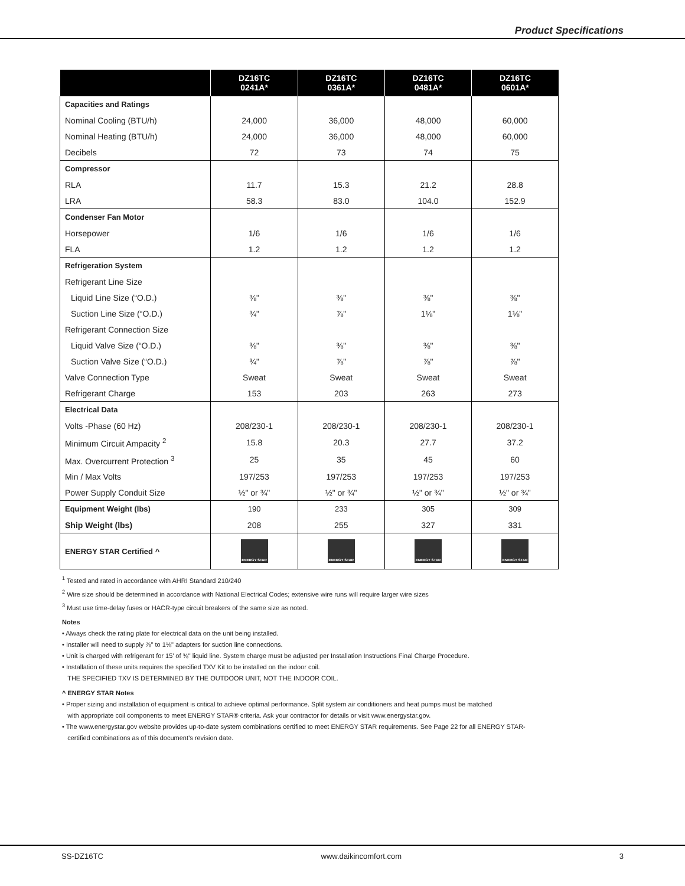Product Specifications
| | DZ16TC 0241A* | DZ16TC 0361A* | DZ16TC 0481A* | DZ16TC 0601A* |
| --- | --- | --- | --- | --- |
| Capacities and Ratings | | | | |
| Nominal Cooling (BTU/h) | 24,000 | 36,000 | 48,000 | 60,000 |
| Nominal Heating (BTU/h) | 24,000 | 36,000 | 48,000 | 60,000 |
| Decibels | 72 | 73 | 74 | 75 |
| Compressor | | | | |
| RLA | 11.7 | 15.3 | 21.2 | 28.8 |
| LRA | 58.3 | 83.0 | 104.0 | 152.9 |
| Condenser Fan Motor | | | | |
| Horsepower | 1/6 | 1/6 | 1/6 | 1/6 |
| FLA | 1.2 | 1.2 | 1.2 | 1.2 |
| Refrigeration System | | | | |
| Refrigerant Line Size | | | | |
| Liquid Line Size (“O.D.) | ⅜" | ⅜" | ⅜" | ⅜" |
| Suction Line Size (“O.D.) | ¾" | ⅞" | 1⅛" | 1⅛" |
| Refrigerant Connection Size | | | | |
| Liquid Valve Size (“O.D.) | ⅜" | ⅜" | ⅜" | ⅜" |
| Suction Valve Size (“O.D.) | ¾" | ⅞" | ⅞" | ⅞" |
| Valve Connection Type | Sweat | Sweat | Sweat | Sweat |
| Refrigerant Charge | 153 | 203 | 263 | 273 |
| Electrical Data | | | | |
| Volts -Phase (60 Hz) | 208/230-1 | 208/230-1 | 208/230-1 | 208/230-1 |
| Minimum Circuit Ampacity <sup>2</sup> | 15.8 | 20.3 | 27.7 | 37.2 |
| Max. Overcurrent Protection <sup>3</sup> | 25 | 35 | 45 | 60 |
| Min / Max Volts | 197/253 | 197/253 | 197/253 | 197/253 |
| Power Supply Conduit Size | ½" or ¾" | ½" or ¾" | ½" or ¾" | ½" or ¾" |
| Equipment Weight (lbs) | 190 | 233 | 305 | 309 |
| Ship Weight (lbs) | 208 | 255 | 327 | 331 |
| ENERGY STAR Certified ^ | ENERGY STAR | ENERGY STAR | ENERGY STAR | ENERGY STAR |
<sup>1</sup> Tested and rated in accordance with AHRI Standard 210/240
<sup>2</sup> Wire size should be determined in accordance with National Electrical Codes; extensive wire runs will require larger wire sizes
<sup>3</sup> Must use time-delay fuses or HACR-type circuit breakers of the same size as noted.
Notes
• Always check the rating plate for electrical data on the unit being installed.
• Installer will need to supply ⅞" to 1⅛" adapters for suction line connections.
• Unit is charged with refrigerant for 15’ of ⅜" liquid line. System charge must be adjusted per Installation Instructions Final Charge Procedure.
• Installation of these units requires the specified TXV Kit to be installed on the indoor coil.
THE SPECIFIED TXV IS DETERMINED BY THE OUTDOOR UNIT, NOT THE INDOOR COIL.
^ ENERGY STAR Notes
• Proper sizing and installation of equipment is critical to achieve optimal performance. Split system air conditioners and heat pumps must be matched
with appropriate coil components to meet ENERGY STAR® criteria. Ask your contractor for details or visit www.energystar.gov.
• The www.energystar.gov website provides up-to-date system combinations certified to meet ENERGY STAR requirements. See Page 22 for all ENERGY STAR-
certified combinations as of this document’s revision date.
SS-DZ16TC www.daikincomfort.com 3